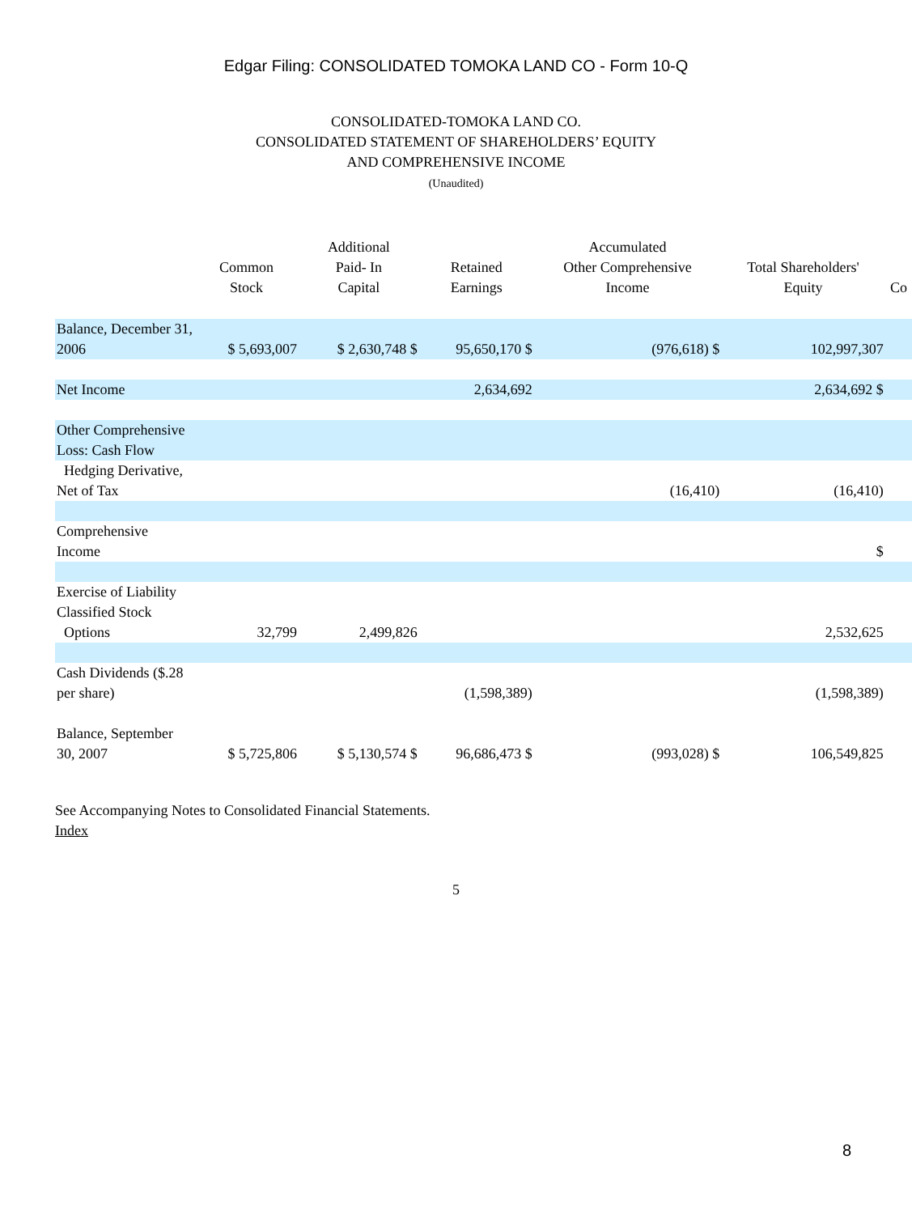Edgar Filing: CONSOLIDATED TOMOKA LAND CO - Form 10-Q
CONSOLIDATED-TOMOKA LAND CO.
CONSOLIDATED STATEMENT OF SHAREHOLDERS’ EQUITY
AND COMPREHENSIVE INCOME
(Unaudited)
| | Common Stock | Additional Paid- In Capital | Retained Earnings | Accumulated Other Comprehensive Income | Total Shareholders' Equity | Co |
| --- | --- | --- | --- | --- | --- | --- |
| Balance, December 31, 2006 | $ 5,693,007 | $ 2,630,748 $ | 95,650,170 $ | (976,618) $ | 102,997,307 | |
| Net Income | | | 2,634,692 | | 2,634,692 $ | |
| Other Comprehensive Loss: Cash Flow | | | | | | |
| Hedging Derivative, Net of Tax | | | | (16,410) | (16,410) | |
| Comprehensive Income | | | | | $ | |
| Exercise of Liability Classified Stock Options | 32,799 | 2,499,826 | | | 2,532,625 | |
| Cash Dividends ($.28 per share) | | | (1,598,389) | | (1,598,389) | |
| Balance, September 30, 2007 | $ 5,725,806 | $ 5,130,574 $ | 96,686,473 $ | (993,028) $ | 106,549,825 | |
See Accompanying Notes to Consolidated Financial Statements.
Index
5
8